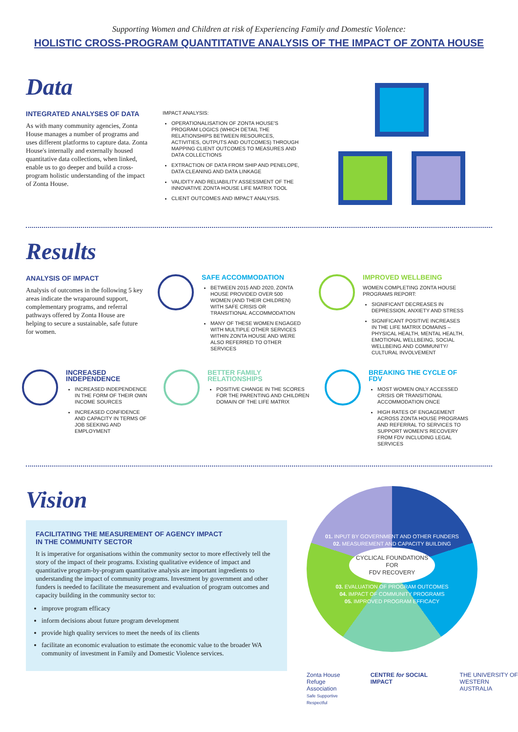Supporting Women and Children at risk of Experiencing Family and Domestic Violence:
HOLISTIC CROSS-PROGRAM QUANTITATIVE ANALYSIS OF THE IMPACT OF ZONTA HOUSE
Data
INTEGRATED ANALYSES OF DATA
As with many community agencies, Zonta House manages a number of programs and uses different platforms to capture data. Zonta House's internally and externally housed quantitative data collections, when linked, enable us to go deeper and build a cross-program holistic understanding of the impact of Zonta House.
IMPACT ANALYSIS:
OPERATIONALISATION OF ZONTA HOUSE'S PROGRAM LOGICS (WHICH DETAIL THE RELATIONSHIPS BETWEEN RESOURCES, ACTIVITIES, OUTPUTS AND OUTCOMES) THROUGH MAPPING CLIENT OUTCOMES TO MEASURES AND DATA COLLECTIONS
EXTRACTION OF DATA FROM SHIP AND PENELOPE, DATA CLEANING AND DATA LINKAGE
VALIDITY AND RELIABILITY ASSESSMENT OF THE INNOVATIVE ZONTA HOUSE LIFE MATRIX TOOL
CLIENT OUTCOMES AND IMPACT ANALYSIS.
Results
ANALYSIS OF IMPACT
Analysis of outcomes in the following 5 key areas indicate the wraparound support, complementary programs, and referral pathways offered by Zonta House are helping to secure a sustainable, safe future for women.
SAFE ACCOMMODATION
BETWEEN 2015 AND 2020, ZONTA HOUSE PROVIDED OVER 500 WOMEN (AND THEIR CHILDREN) WITH SAFE CRISIS OR TRANSITIONAL ACCOMMODATION
MANY OF THESE WOMEN ENGAGED WITH MULTIPLE OTHER SERVICES WITHIN ZONTA HOUSE AND WERE ALSO REFERRED TO OTHER SERVICES
IMPROVED WELLBEING
WOMEN COMPLETING ZONTA HOUSE PROGRAMS REPORT:
SIGNIFICANT DECREASES IN DEPRESSION, ANXIETY AND STRESS
SIGNIFICANT POSITIVE INCREASES IN THE LIFE MATRIX DOMAINS – PHYSICAL HEALTH, MENTAL HEALTH, EMOTIONAL WELLBEING, SOCIAL WELLBEING AND COMMUNITY/ CULTURAL INVOLVEMENT
INCREASED INDEPENDENCE
INCREASED INDEPENDENCE IN THE FORM OF THEIR OWN INCOME SOURCES
INCREASED CONFIDENCE AND CAPACITY IN TERMS OF JOB SEEKING AND EMPLOYMENT
BETTER FAMILY RELATIONSHIPS
POSITIVE CHANGE IN THE SCORES FOR THE PARENTING AND CHILDREN DOMAIN OF THE LIFE MATRIX
BREAKING THE CYCLE OF FDV
MOST WOMEN ONLY ACCESSED CRISIS OR TRANSITIONAL ACCOMMODATION ONCE
HIGH RATES OF ENGAGEMENT ACROSS ZONTA HOUSE PROGRAMS AND REFERRAL TO SERVICES TO SUPPORT WOMEN'S RECOVERY FROM FDV INCLUDING LEGAL SERVICES
Vision
FACILITATING THE MEASUREMENT OF AGENCY IMPACT
IN THE COMMUNITY SECTOR
It is imperative for organisations within the community sector to more effectively tell the story of the impact of their programs. Existing qualitative evidence of impact and quantitative program-by-program quantitative analysis are important ingredients to understanding the impact of community programs. Investment by government and other funders is needed to facilitate the measurement and evaluation of program outcomes and capacity building in the community sector to:
improve program efficacy
inform decisions about future program development
provide high quality services to meet the needs of its clients
facilitate an economic evaluation to estimate the economic value to the broader WA community of investment in Family and Domestic Violence services.
01. INPUT BY GOVERNMENT AND OTHER FUNDERS
02. MEASUREMENT AND CAPACITY BUILDING
CYCLICAL FOUNDATIONS
FOR
FDV RECOVERY
03. EVALUATION OF PROGRAM OUTCOMES
04. IMPACT OF COMMUNITY PROGRAMS
05. IMPROVED PROGRAM EFFICACY
Zonta House
Refuge Association
Safe Supportive Respectful
CENTRE for SOCIAL IMPACT THE UNIVERSITY OF
WESTERN AUSTRALIA